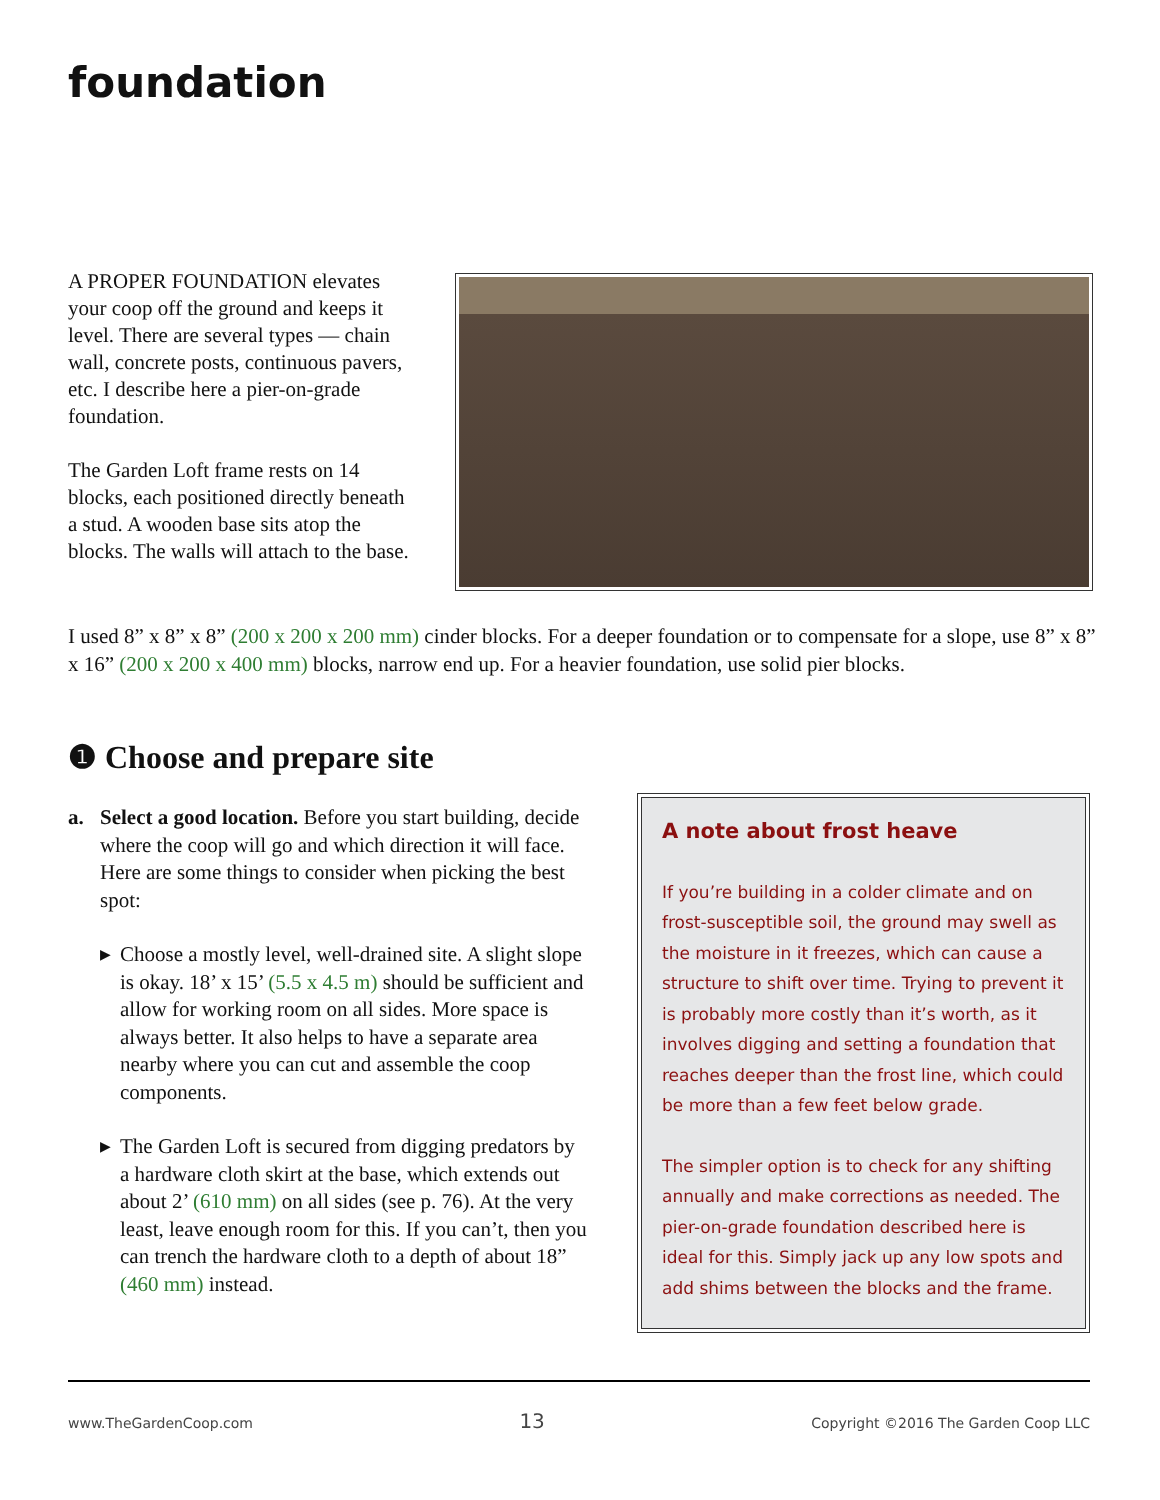foundation
A PROPER FOUNDATION elevates your coop off the ground and keeps it level. There are several types — chain wall, concrete posts, continuous pavers, etc. I describe here a pier-on-grade foundation.
The Garden Loft frame rests on 14 blocks, each positioned directly beneath a stud. A wooden base sits atop the blocks. The walls will attach to the base.
I used 8” x 8” x 8” (200 x 200 x 200 mm) cinder blocks. For a deeper foundation or to compensate for a slope, use 8” x 8” x 16” (200 x 200 x 400 mm) blocks, narrow end up. For a heavier foundation, use solid pier blocks.
❶ Choose and prepare site
a. Select a good location. Before you start building, decide where the coop will go and which direction it will face. Here are some things to consider when picking the best spot:
▶ Choose a mostly level, well-drained site. A slight slope is okay. 18’ x 15’ (5.5 x 4.5 m) should be sufficient and allow for working room on all sides. More space is always better. It also helps to have a separate area nearby where you can cut and assemble the coop components.
▶ The Garden Loft is secured from digging predators by a hardware cloth skirt at the base, which extends out about 2’ (610 mm) on all sides (see p. 76). At the very least, leave enough room for this. If you can’t, then you can trench the hardware cloth to a depth of about 18” (460 mm) instead.
A note about frost heave
If you’re building in a colder climate and on frost-susceptible soil, the ground may swell as the moisture in it freezes, which can cause a structure to shift over time. Trying to prevent it is probably more costly than it’s worth, as it involves digging and setting a foundation that reaches deeper than the frost line, which could be more than a few feet below grade.
The simpler option is to check for any shifting annually and make corrections as needed. The pier-on-grade foundation described here is ideal for this. Simply jack up any low spots and add shims between the blocks and the frame.
www.TheGardenCoop.com 13 Copyright ©2016 The Garden Coop LLC